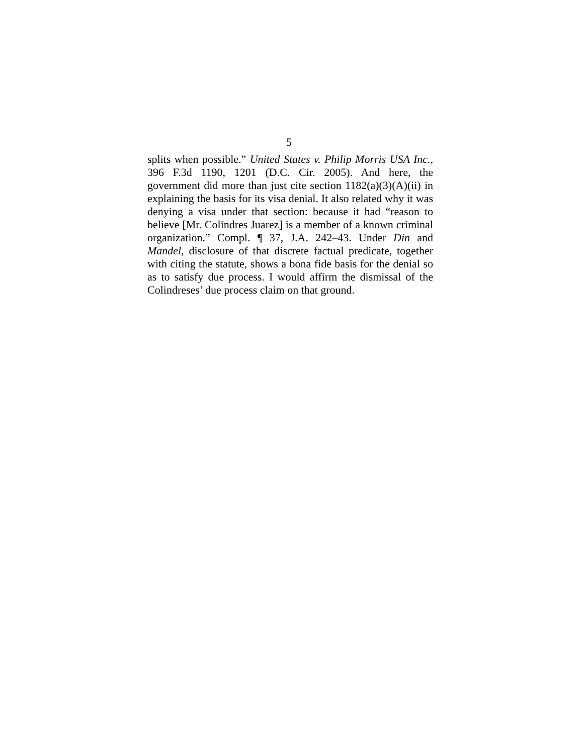5
splits when possible.” United States v. Philip Morris USA Inc., 396 F.3d 1190, 1201 (D.C. Cir. 2005). And here, the government did more than just cite section 1182(a)(3)(A)(ii) in explaining the basis for its visa denial. It also related why it was denying a visa under that section: because it had “reason to believe [Mr. Colindres Juarez] is a member of a known criminal organization.” Compl. ¶ 37, J.A. 242–43. Under Din and Mandel, disclosure of that discrete factual predicate, together with citing the statute, shows a bona fide basis for the denial so as to satisfy due process. I would affirm the dismissal of the Colindreses’ due process claim on that ground.